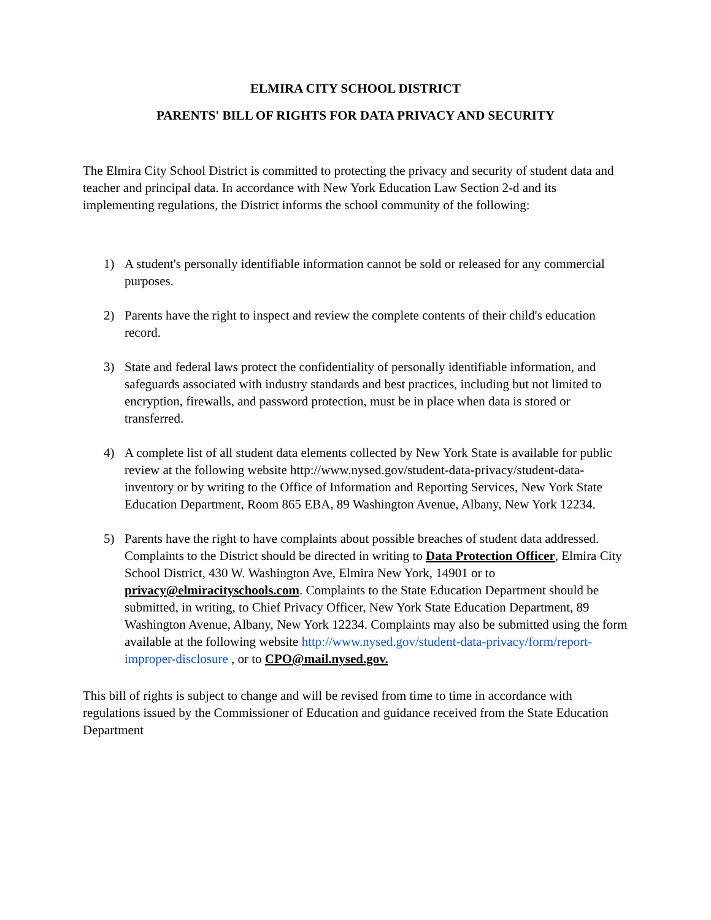ELMIRA CITY SCHOOL DISTRICT
PARENTS' BILL OF RIGHTS FOR DATA PRIVACY AND SECURITY
The Elmira City School District is committed to protecting the privacy and security of student data and teacher and principal data. In accordance with New York Education Law Section 2-d and its implementing regulations, the District informs the school community of the following:
1) A student's personally identifiable information cannot be sold or released for any commercial purposes.
2) Parents have the right to inspect and review the complete contents of their child's education record.
3) State and federal laws protect the confidentiality of personally identifiable information, and safeguards associated with industry standards and best practices, including but not limited to encryption, firewalls, and password protection, must be in place when data is stored or transferred.
4) A complete list of all student data elements collected by New York State is available for public review at the following website http://www.nysed.gov/student-data-privacy/student-data-inventory or by writing to the Office of Information and Reporting Services, New York State Education Department, Room 865 EBA, 89 Washington Avenue, Albany, New York 12234.
5) Parents have the right to have complaints about possible breaches of student data addressed. Complaints to the District should be directed in writing to Data Protection Officer, Elmira City School District, 430 W. Washington Ave, Elmira New York, 14901 or to privacy@elmiracityschools.com. Complaints to the State Education Department should be submitted, in writing, to Chief Privacy Officer, New York State Education Department, 89 Washington Avenue, Albany, New York 12234. Complaints may also be submitted using the form available at the following website http://www.nysed.gov/student-data-privacy/form/report-improper-disclosure , or to CPO@mail.nysed.gov.
This bill of rights is subject to change and will be revised from time to time in accordance with regulations issued by the Commissioner of Education and guidance received from the State Education Department